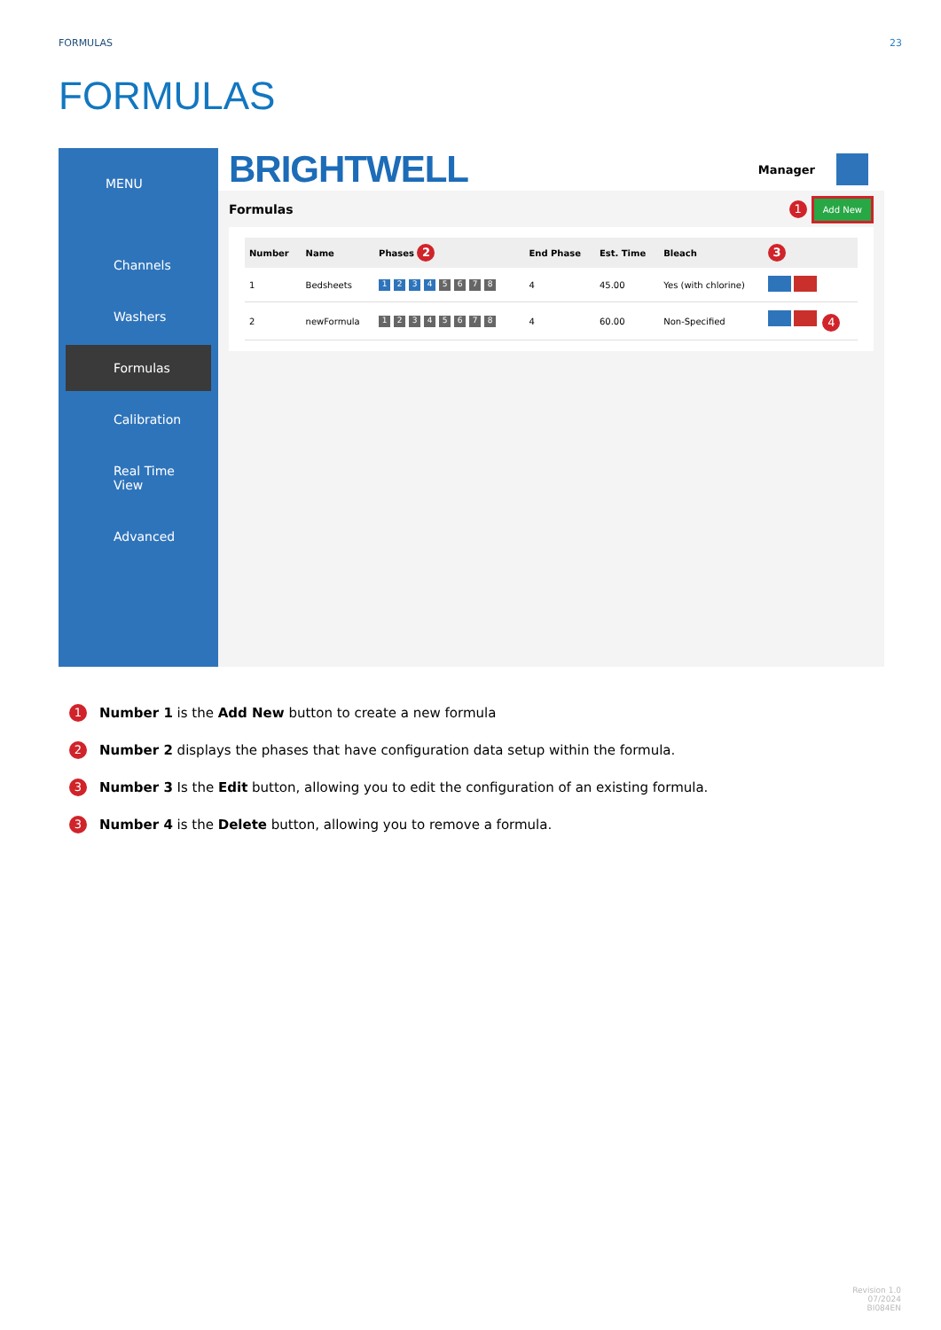FORMULAS 23
FORMULAS
MENU
Channels
Washers
Formulas
Calibration
Real Time View
Advanced
BRIGHTWELL Manager
Formulas 1 Add New
| Number | Name | Phases 2 | End Phase | Est. Time | Bleach | 3 |
| --- | --- | --- | --- | --- | --- | --- |
| 1 | Bedsheets | 1 2 3 4 5 6 7 8 | 4 | 45.00 | Yes (with chlorine) | |
| 2 | newFormula | 1 2 3 4 5 6 7 8 | 4 | 60.00 | Non-Specified | 4 |
1 Number 1 is the Add New button to create a new formula
2 Number 2 displays the phases that have configuration data setup within the formula.
3 Number 3 Is the Edit button, allowing you to edit the configuration of an existing formula.
3 Number 4 is the Delete button, allowing you to remove a formula.
Revision 1.0
07/2024
BI084EN